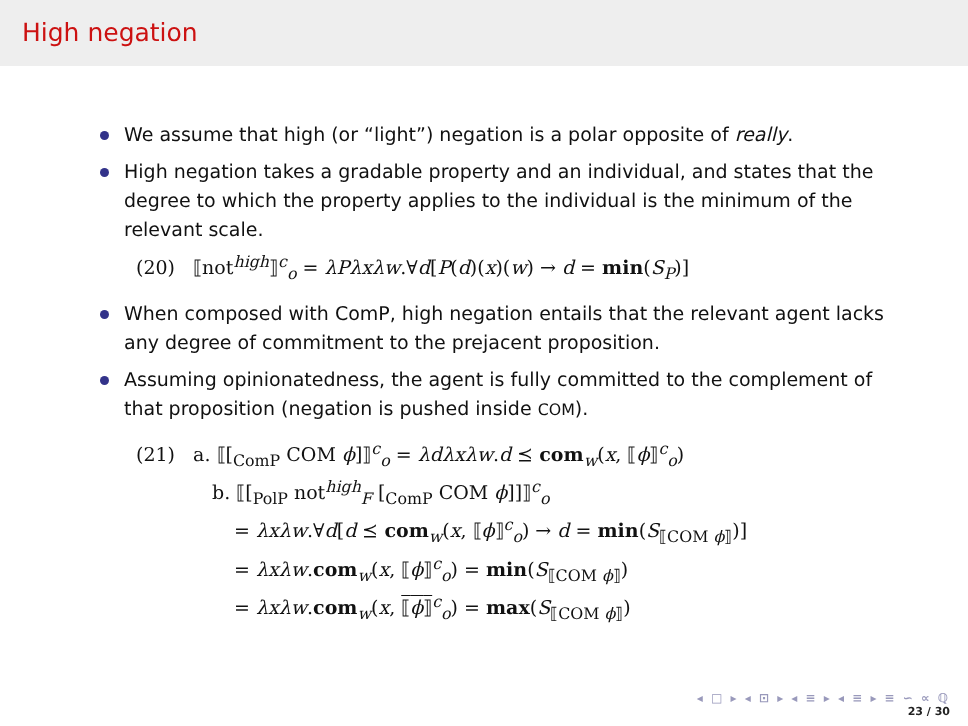High negation
We assume that high (or “light”) negation is a polar opposite of really.
High negation takes a gradable property and an individual, and states that the degree to which the property applies to the individual is the minimum of the relevant scale.
(20) ⟦not<sup>high</sup>⟧<sup>c</sup><sub>o</sub> = λPλxλw.∀d[P(d)(x)(w) → d = min(S<sub>P</sub>)]
When composed with ComP, high negation entails that the relevant agent lacks any degree of commitment to the prejacent proposition.
Assuming opinionatedness, the agent is fully committed to the complement of that proposition (negation is pushed inside COM).
(21) a. ⟦[<sub>ComP</sub> COM ϕ]⟧<sup>c</sup><sub>o</sub> = λdλxλw.d ⪯ com<sub>w</sub>(x, ⟦ϕ⟧<sup>c</sup><sub>o</sub>)
b. ⟦[<sub>PolP</sub> not<sup>high</sup><sub>F</sub> [<sub>ComP</sub> COM ϕ]]⟧<sup>c</sup><sub>o</sub>
= λxλw.∀d[d ⪯ com<sub>w</sub>(x, ⟦ϕ⟧<sup>c</sup><sub>o</sub>) → d = min(S<sub>⟦COM ϕ⟧</sub>)]
= λxλw.com<sub>w</sub>(x, ⟦ϕ⟧<sup>c</sup><sub>o</sub>) = min(S<sub>⟦COM ϕ⟧</sub>)
= λxλw.com<sub>w</sub>(x, ⟦ϕ⟧<sup>c</sup><sub>o</sub>) = max(S<sub>⟦COM ϕ⟧</sub>)
◂ □ ▸ ◂ ⊡ ▸ ◂ ≡ ▸ ◂ ≡ ▸ ≡ ∽ ∝ ℚ
23 / 30